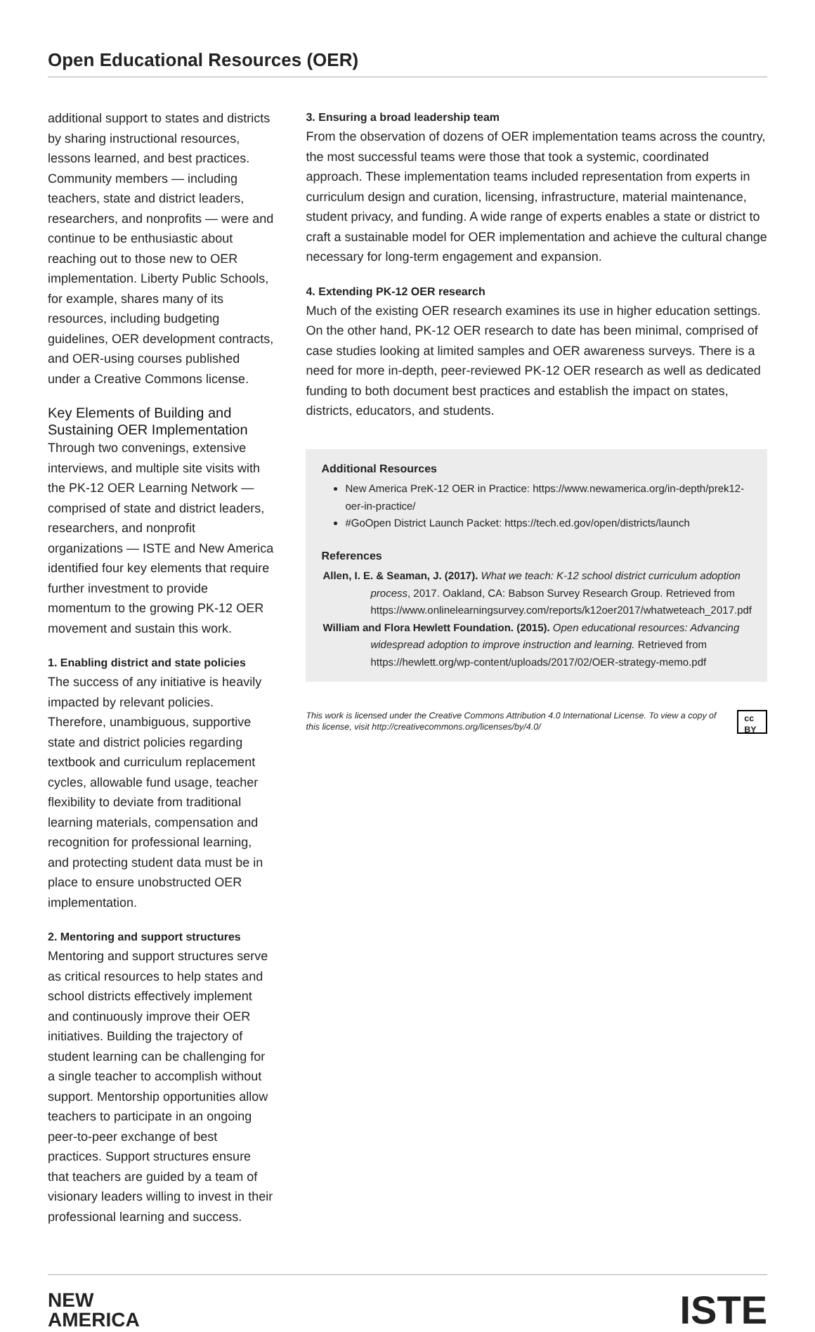Open Educational Resources (OER)
additional support to states and districts by sharing instructional resources, lessons learned, and best practices. Community members — including teachers, state and district leaders, researchers, and nonprofits — were and continue to be enthusiastic about reaching out to those new to OER implementation. Liberty Public Schools, for example, shares many of its resources, including budgeting guidelines, OER development contracts, and OER-using courses published under a Creative Commons license.
Key Elements of Building and Sustaining OER Implementation
Through two convenings, extensive interviews, and multiple site visits with the PK-12 OER Learning Network — comprised of state and district leaders, researchers, and nonprofit organizations — ISTE and New America identified four key elements that require further investment to provide momentum to the growing PK-12 OER movement and sustain this work.
1. Enabling district and state policies
The success of any initiative is heavily impacted by relevant policies. Therefore, unambiguous, supportive state and district policies regarding textbook and curriculum replacement cycles, allowable fund usage, teacher flexibility to deviate from traditional learning materials, compensation and recognition for professional learning, and protecting student data must be in place to ensure unobstructed OER implementation.
2. Mentoring and support structures
Mentoring and support structures serve as critical resources to help states and school districts effectively implement and continuously improve their OER initiatives. Building the trajectory of student learning can be challenging for a single teacher to accomplish without support. Mentorship opportunities allow teachers to participate in an ongoing peer-to-peer exchange of best practices. Support structures ensure that teachers are guided by a team of visionary leaders willing to invest in their professional learning and success.
3. Ensuring a broad leadership team
From the observation of dozens of OER implementation teams across the country, the most successful teams were those that took a systemic, coordinated approach. These implementation teams included representation from experts in curriculum design and curation, licensing, infrastructure, material maintenance, student privacy, and funding. A wide range of experts enables a state or district to craft a sustainable model for OER implementation and achieve the cultural change necessary for long-term engagement and expansion.
4. Extending PK-12 OER research
Much of the existing OER research examines its use in higher education settings. On the other hand, PK-12 OER research to date has been minimal, comprised of case studies looking at limited samples and OER awareness surveys. There is a need for more in-depth, peer-reviewed PK-12 OER research as well as dedicated funding to both document best practices and establish the impact on states, districts, educators, and students.
Additional Resources
New America PreK-12 OER in Practice: https://www.newamerica.org/in-depth/prek12-oer-in-practice/
#GoOpen District Launch Packet: https://tech.ed.gov/open/districts/launch
References
Allen, I. E. & Seaman, J. (2017). What we teach: K-12 school district curriculum adoption process, 2017. Oakland, CA: Babson Survey Research Group. Retrieved from https://www.onlinelearningsurvey.com/reports/k12oer2017/whatweteach_2017.pdf
William and Flora Hewlett Foundation. (2015). Open educational resources: Advancing widespread adoption to improve instruction and learning. Retrieved from https://hewlett.org/wp-content/uploads/2017/02/OER-strategy-memo.pdf
This work is licensed under the Creative Commons Attribution 4.0 International License. To view a copy of this license, visit http://creativecommons.org/licenses/by/4.0/
cc BY
NEW
AMERICA
ISTE